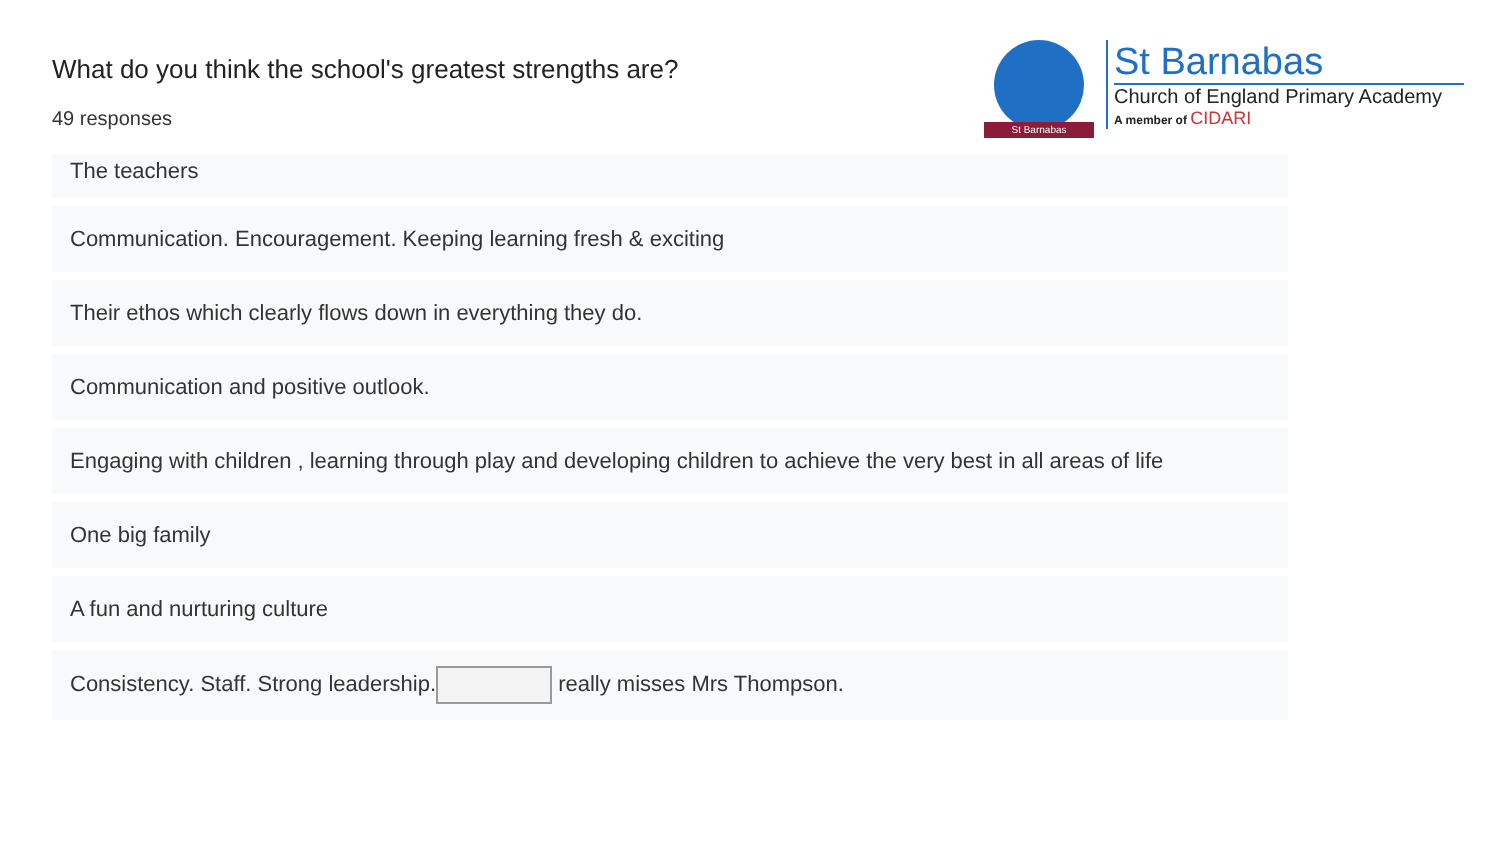What do you think the school's greatest strengths are?
49 responses
St Barnabas
St Barnabas
Church of England Primary Academy
A member of CIDARI
The teachers
Communication. Encouragement. Keeping learning fresh & exciting
Their ethos which clearly flows down in everything they do.
Communication and positive outlook.
Engaging with children , learning through play and developing children to achieve the very best in all areas of life
One big family
A fun and nurturing culture
Consistency. Staff. Strong leadership. really misses Mrs Thompson.